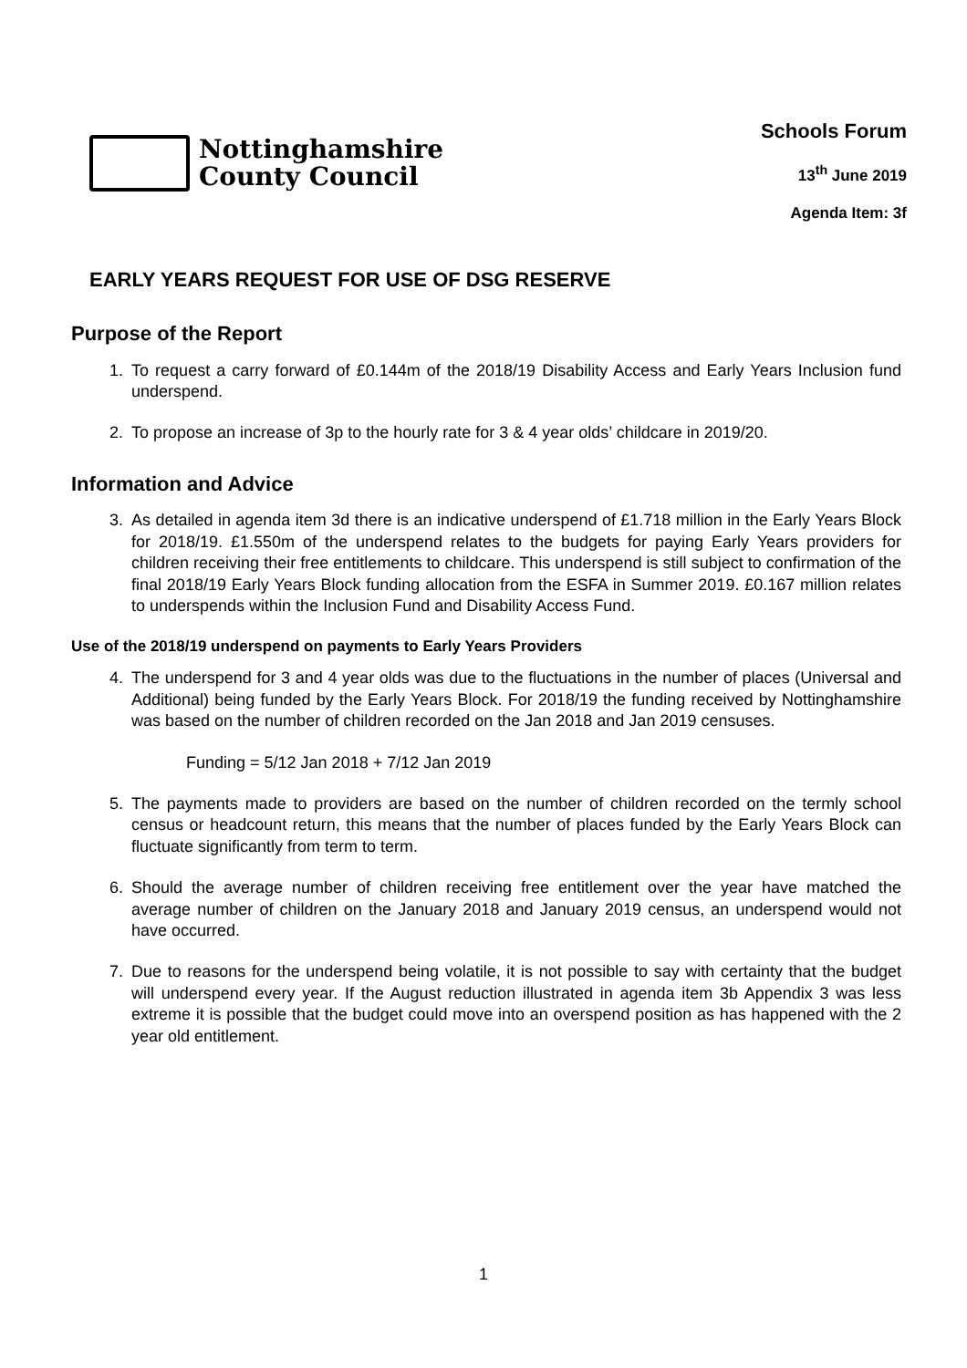Nottinghamshire
County Council
Schools Forum
13<sup>th</sup> June 2019
Agenda Item: 3f
EARLY YEARS REQUEST FOR USE OF DSG RESERVE
Purpose of the Report
1. To request a carry forward of £0.144m of the 2018/19 Disability Access and Early Years Inclusion fund underspend.
2. To propose an increase of 3p to the hourly rate for 3 & 4 year olds’ childcare in 2019/20.
Information and Advice
3. As detailed in agenda item 3d there is an indicative underspend of £1.718 million in the Early Years Block for 2018/19. £1.550m of the underspend relates to the budgets for paying Early Years providers for children receiving their free entitlements to childcare. This underspend is still subject to confirmation of the final 2018/19 Early Years Block funding allocation from the ESFA in Summer 2019. £0.167 million relates to underspends within the Inclusion Fund and Disability Access Fund.
Use of the 2018/19 underspend on payments to Early Years Providers
4. The underspend for 3 and 4 year olds was due to the fluctuations in the number of places (Universal and Additional) being funded by the Early Years Block. For 2018/19 the funding received by Nottinghamshire was based on the number of children recorded on the Jan 2018 and Jan 2019 censuses.
Funding = 5/12 Jan 2018 + 7/12 Jan 2019
5. The payments made to providers are based on the number of children recorded on the termly school census or headcount return, this means that the number of places funded by the Early Years Block can fluctuate significantly from term to term.
6. Should the average number of children receiving free entitlement over the year have matched the average number of children on the January 2018 and January 2019 census, an underspend would not have occurred.
7. Due to reasons for the underspend being volatile, it is not possible to say with certainty that the budget will underspend every year. If the August reduction illustrated in agenda item 3b Appendix 3 was less extreme it is possible that the budget could move into an overspend position as has happened with the 2 year old entitlement.
1